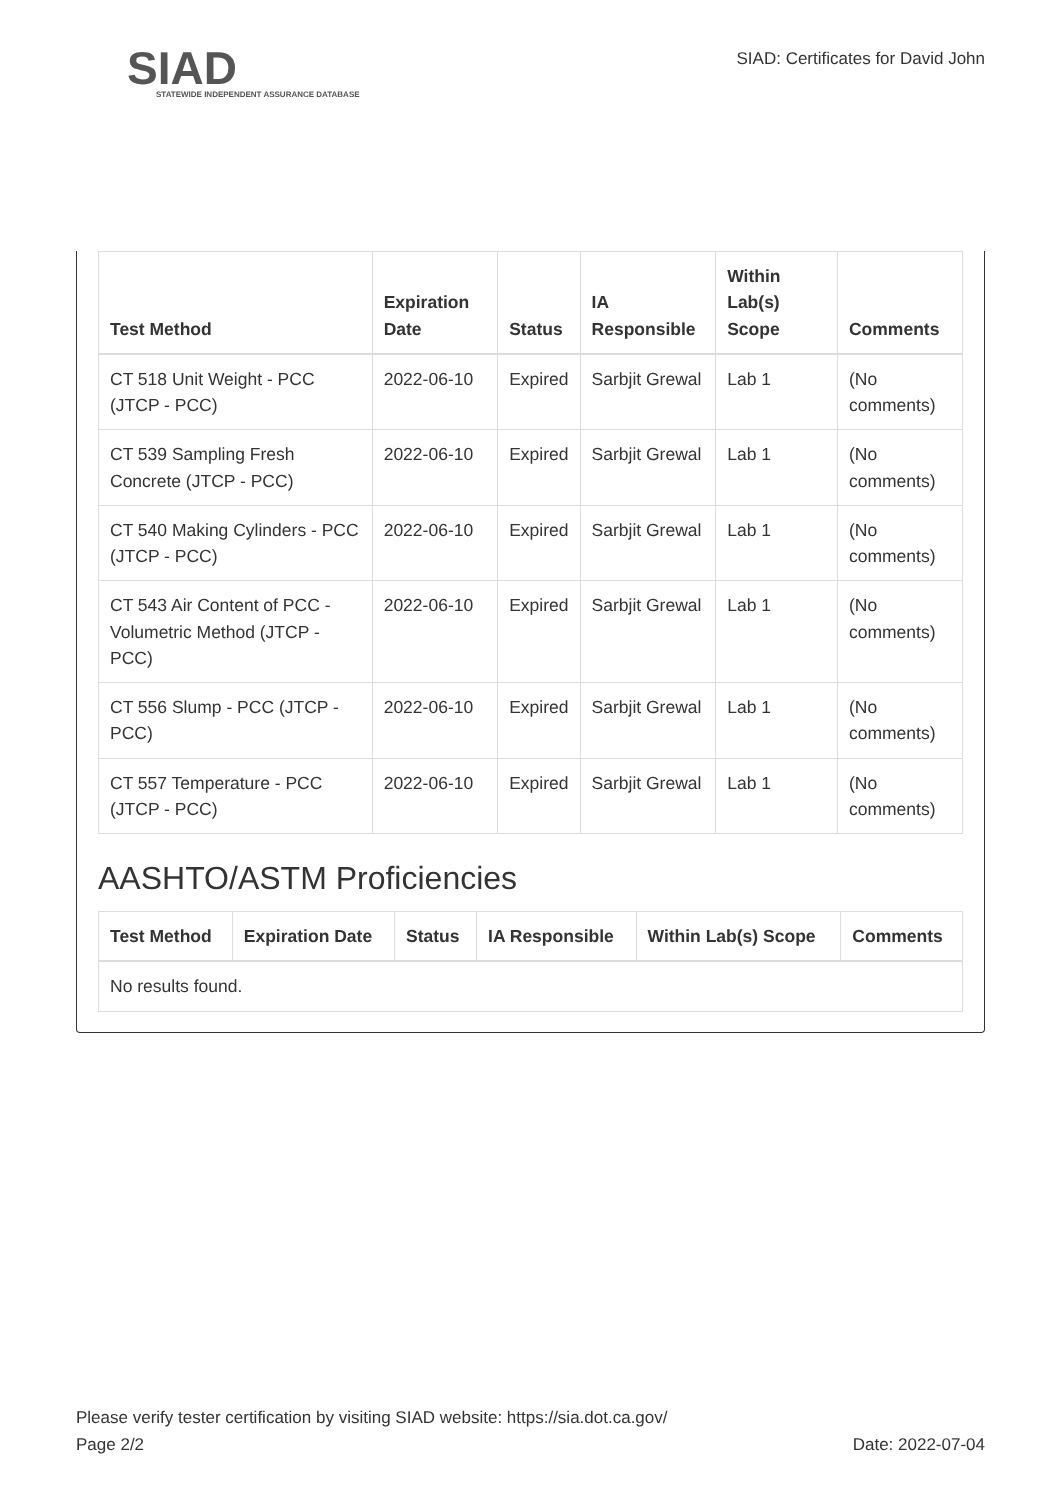SIAD
STATEWIDE INDEPENDENT ASSURANCE DATABASE
SIAD: Certificates for David John
| Test Method | Expiration Date | Status | IA Responsible | Within Lab(s) Scope | Comments |
| --- | --- | --- | --- | --- | --- |
| CT 518 Unit Weight - PCC (JTCP - PCC) | 2022-06-10 | Expired | Sarbjit Grewal | Lab 1 | (No comments) |
| CT 539 Sampling Fresh Concrete (JTCP - PCC) | 2022-06-10 | Expired | Sarbjit Grewal | Lab 1 | (No comments) |
| CT 540 Making Cylinders - PCC (JTCP - PCC) | 2022-06-10 | Expired | Sarbjit Grewal | Lab 1 | (No comments) |
| CT 543 Air Content of PCC - Volumetric Method (JTCP - PCC) | 2022-06-10 | Expired | Sarbjit Grewal | Lab 1 | (No comments) |
| CT 556 Slump - PCC (JTCP - PCC) | 2022-06-10 | Expired | Sarbjit Grewal | Lab 1 | (No comments) |
| CT 557 Temperature - PCC (JTCP - PCC) | 2022-06-10 | Expired | Sarbjit Grewal | Lab 1 | (No comments) |
AASHTO/ASTM Proficiencies
| Test Method | Expiration Date | Status | IA Responsible | Within Lab(s) Scope | Comments |
| --- | --- | --- | --- | --- | --- |
| No results found. | | | | | |
Please verify tester certification by visiting SIAD website: https://sia.dot.ca.gov/
Page 2/2 Date: 2022-07-04